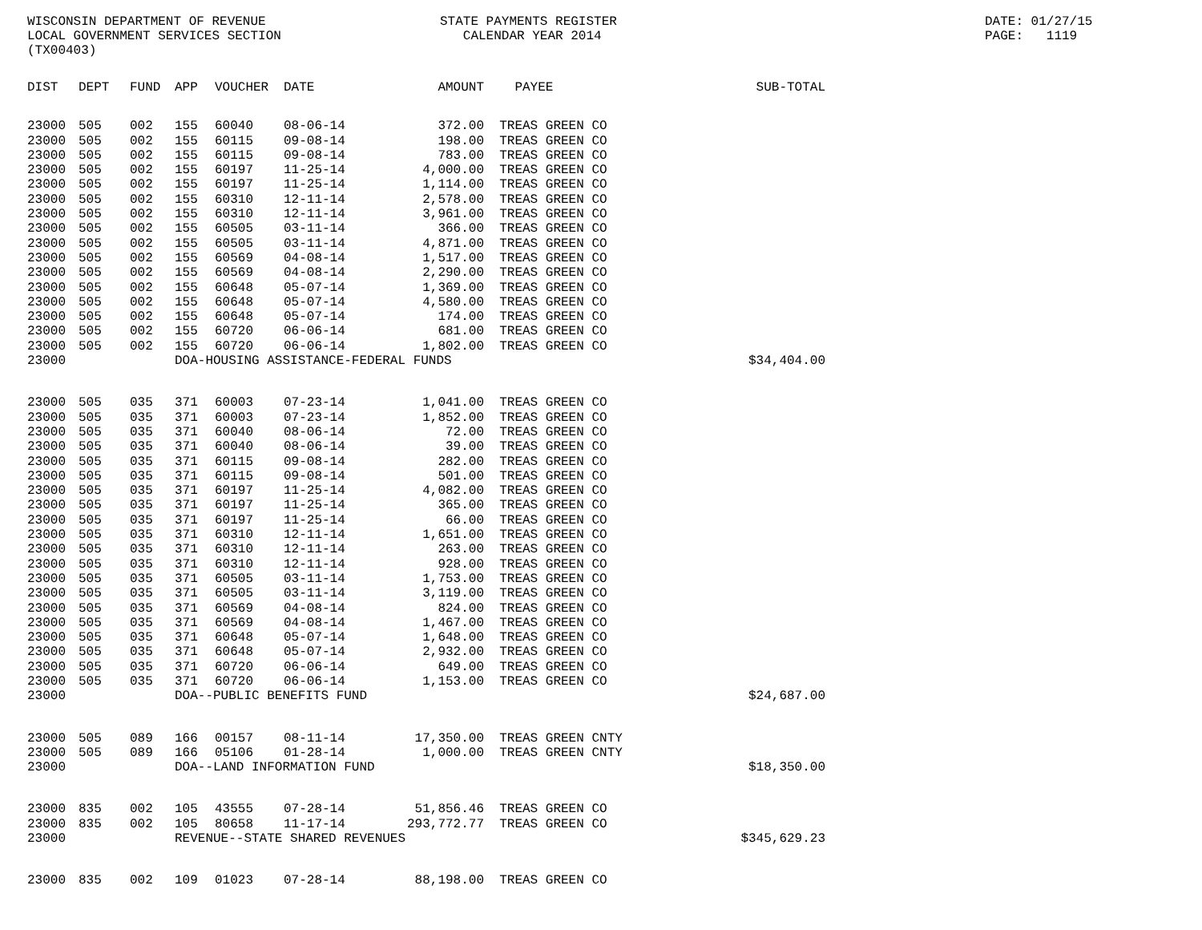WISCONSIN DEPARTMENT OF REVENUE LOCAL GOVERNMENT SERVICES SECTION (TX00403)
STATE PAYMENTS REGISTER CALENDAR YEAR 2014
DATE: 01/27/15 PAGE: 1119
| DIST | DEPT | FUND | APP | VOUCHER | DATE | AMOUNT | PAYEE | SUB-TOTAL |
| --- | --- | --- | --- | --- | --- | --- | --- | --- |
| 23000 | 505 | 002 | 155 | 60040 | 08-06-14 | 372.00 | TREAS GREEN CO | |
| 23000 | 505 | 002 | 155 | 60115 | 09-08-14 | 198.00 | TREAS GREEN CO | |
| 23000 | 505 | 002 | 155 | 60115 | 09-08-14 | 783.00 | TREAS GREEN CO | |
| 23000 | 505 | 002 | 155 | 60197 | 11-25-14 | 4,000.00 | TREAS GREEN CO | |
| 23000 | 505 | 002 | 155 | 60197 | 11-25-14 | 1,114.00 | TREAS GREEN CO | |
| 23000 | 505 | 002 | 155 | 60310 | 12-11-14 | 2,578.00 | TREAS GREEN CO | |
| 23000 | 505 | 002 | 155 | 60310 | 12-11-14 | 3,961.00 | TREAS GREEN CO | |
| 23000 | 505 | 002 | 155 | 60505 | 03-11-14 | 366.00 | TREAS GREEN CO | |
| 23000 | 505 | 002 | 155 | 60505 | 03-11-14 | 4,871.00 | TREAS GREEN CO | |
| 23000 | 505 | 002 | 155 | 60569 | 04-08-14 | 1,517.00 | TREAS GREEN CO | |
| 23000 | 505 | 002 | 155 | 60569 | 04-08-14 | 2,290.00 | TREAS GREEN CO | |
| 23000 | 505 | 002 | 155 | 60648 | 05-07-14 | 1,369.00 | TREAS GREEN CO | |
| 23000 | 505 | 002 | 155 | 60648 | 05-07-14 | 4,580.00 | TREAS GREEN CO | |
| 23000 | 505 | 002 | 155 | 60648 | 05-07-14 | 174.00 | TREAS GREEN CO | |
| 23000 | 505 | 002 | 155 | 60720 | 06-06-14 | 681.00 | TREAS GREEN CO | |
| 23000 | 505 | 002 | 155 | 60720 | 06-06-14 | 1,802.00 | TREAS GREEN CO | |
| 23000 | | | DOA-HOUSING ASSISTANCE-FEDERAL FUNDS | | | | | $34,404.00 |
| 23000 | 505 | 035 | 371 | 60003 | 07-23-14 | 1,041.00 | TREAS GREEN CO | |
| 23000 | 505 | 035 | 371 | 60003 | 07-23-14 | 1,852.00 | TREAS GREEN CO | |
| 23000 | 505 | 035 | 371 | 60040 | 08-06-14 | 72.00 | TREAS GREEN CO | |
| 23000 | 505 | 035 | 371 | 60040 | 08-06-14 | 39.00 | TREAS GREEN CO | |
| 23000 | 505 | 035 | 371 | 60115 | 09-08-14 | 282.00 | TREAS GREEN CO | |
| 23000 | 505 | 035 | 371 | 60115 | 09-08-14 | 501.00 | TREAS GREEN CO | |
| 23000 | 505 | 035 | 371 | 60197 | 11-25-14 | 4,082.00 | TREAS GREEN CO | |
| 23000 | 505 | 035 | 371 | 60197 | 11-25-14 | 365.00 | TREAS GREEN CO | |
| 23000 | 505 | 035 | 371 | 60197 | 11-25-14 | 66.00 | TREAS GREEN CO | |
| 23000 | 505 | 035 | 371 | 60310 | 12-11-14 | 1,651.00 | TREAS GREEN CO | |
| 23000 | 505 | 035 | 371 | 60310 | 12-11-14 | 263.00 | TREAS GREEN CO | |
| 23000 | 505 | 035 | 371 | 60310 | 12-11-14 | 928.00 | TREAS GREEN CO | |
| 23000 | 505 | 035 | 371 | 60505 | 03-11-14 | 1,753.00 | TREAS GREEN CO | |
| 23000 | 505 | 035 | 371 | 60505 | 03-11-14 | 3,119.00 | TREAS GREEN CO | |
| 23000 | 505 | 035 | 371 | 60569 | 04-08-14 | 824.00 | TREAS GREEN CO | |
| 23000 | 505 | 035 | 371 | 60569 | 04-08-14 | 1,467.00 | TREAS GREEN CO | |
| 23000 | 505 | 035 | 371 | 60648 | 05-07-14 | 1,648.00 | TREAS GREEN CO | |
| 23000 | 505 | 035 | 371 | 60648 | 05-07-14 | 2,932.00 | TREAS GREEN CO | |
| 23000 | 505 | 035 | 371 | 60720 | 06-06-14 | 649.00 | TREAS GREEN CO | |
| 23000 | 505 | 035 | 371 | 60720 | 06-06-14 | 1,153.00 | TREAS GREEN CO | |
| 23000 | | | DOA--PUBLIC BENEFITS FUND | | | | | $24,687.00 |
| 23000 | 505 | 089 | 166 | 00157 | 08-11-14 | 17,350.00 | TREAS GREEN CNTY | |
| 23000 | 505 | 089 | 166 | 05106 | 01-28-14 | 1,000.00 | TREAS GREEN CNTY | |
| 23000 | | | DOA--LAND INFORMATION FUND | | | | | $18,350.00 |
| 23000 | 835 | 002 | 105 | 43555 | 07-28-14 | 51,856.46 | TREAS GREEN CO | |
| 23000 | 835 | 002 | 105 | 80658 | 11-17-14 | 293,772.77 | TREAS GREEN CO | |
| 23000 | | | REVENUE--STATE SHARED REVENUES | | | | | $345,629.23 |
| 23000 | 835 | 002 | 109 | 01023 | 07-28-14 | 88,198.00 | TREAS GREEN CO | |